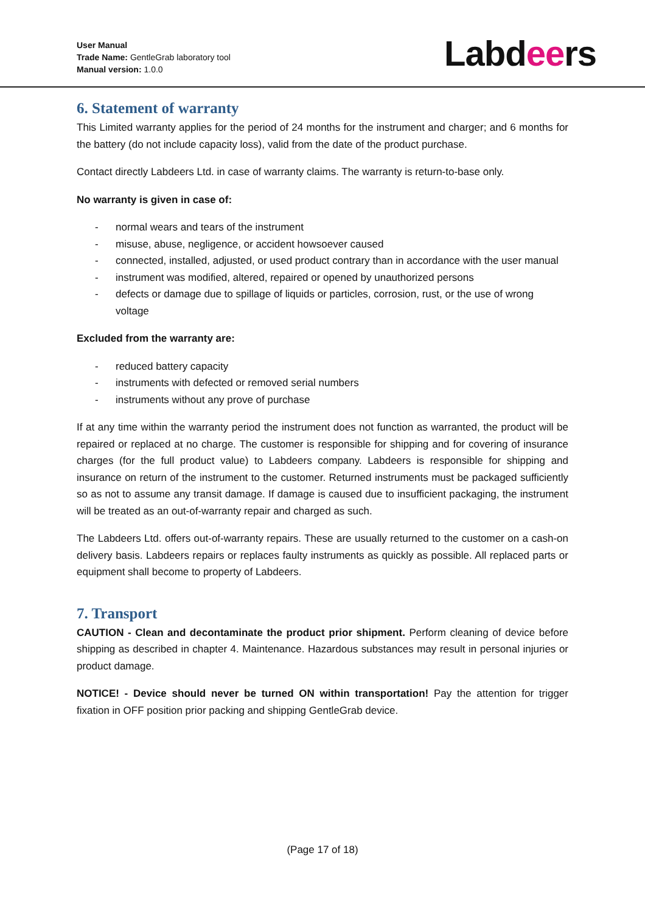User Manual
Trade Name: GentleGrab laboratory tool
Manual version: 1.0.0
Labdeers
6. Statement of warranty
This Limited warranty applies for the period of 24 months for the instrument and charger; and 6 months for the battery (do not include capacity loss), valid from the date of the product purchase.
Contact directly Labdeers Ltd. in case of warranty claims. The warranty is return-to-base only.
No warranty is given in case of:
- normal wears and tears of the instrument
- misuse, abuse, negligence, or accident howsoever caused
- connected, installed, adjusted, or used product contrary than in accordance with the user manual
- instrument was modified, altered, repaired or opened by unauthorized persons
- defects or damage due to spillage of liquids or particles, corrosion, rust, or the use of wrong voltage
Excluded from the warranty are:
- reduced battery capacity
- instruments with defected or removed serial numbers
- instruments without any prove of purchase
If at any time within the warranty period the instrument does not function as warranted, the product will be repaired or replaced at no charge. The customer is responsible for shipping and for covering of insurance charges (for the full product value) to Labdeers company. Labdeers is responsible for shipping and insurance on return of the instrument to the customer. Returned instruments must be packaged sufficiently so as not to assume any transit damage. If damage is caused due to insufficient packaging, the instrument will be treated as an out-of-warranty repair and charged as such.
The Labdeers Ltd. offers out-of-warranty repairs. These are usually returned to the customer on a cash-on delivery basis. Labdeers repairs or replaces faulty instruments as quickly as possible. All replaced parts or equipment shall become to property of Labdeers.
7. Transport
CAUTION - Clean and decontaminate the product prior shipment. Perform cleaning of device before shipping as described in chapter 4. Maintenance. Hazardous substances may result in personal injuries or product damage.
NOTICE! - Device should never be turned ON within transportation! Pay the attention for trigger fixation in OFF position prior packing and shipping GentleGrab device.
(Page 17 of 18)